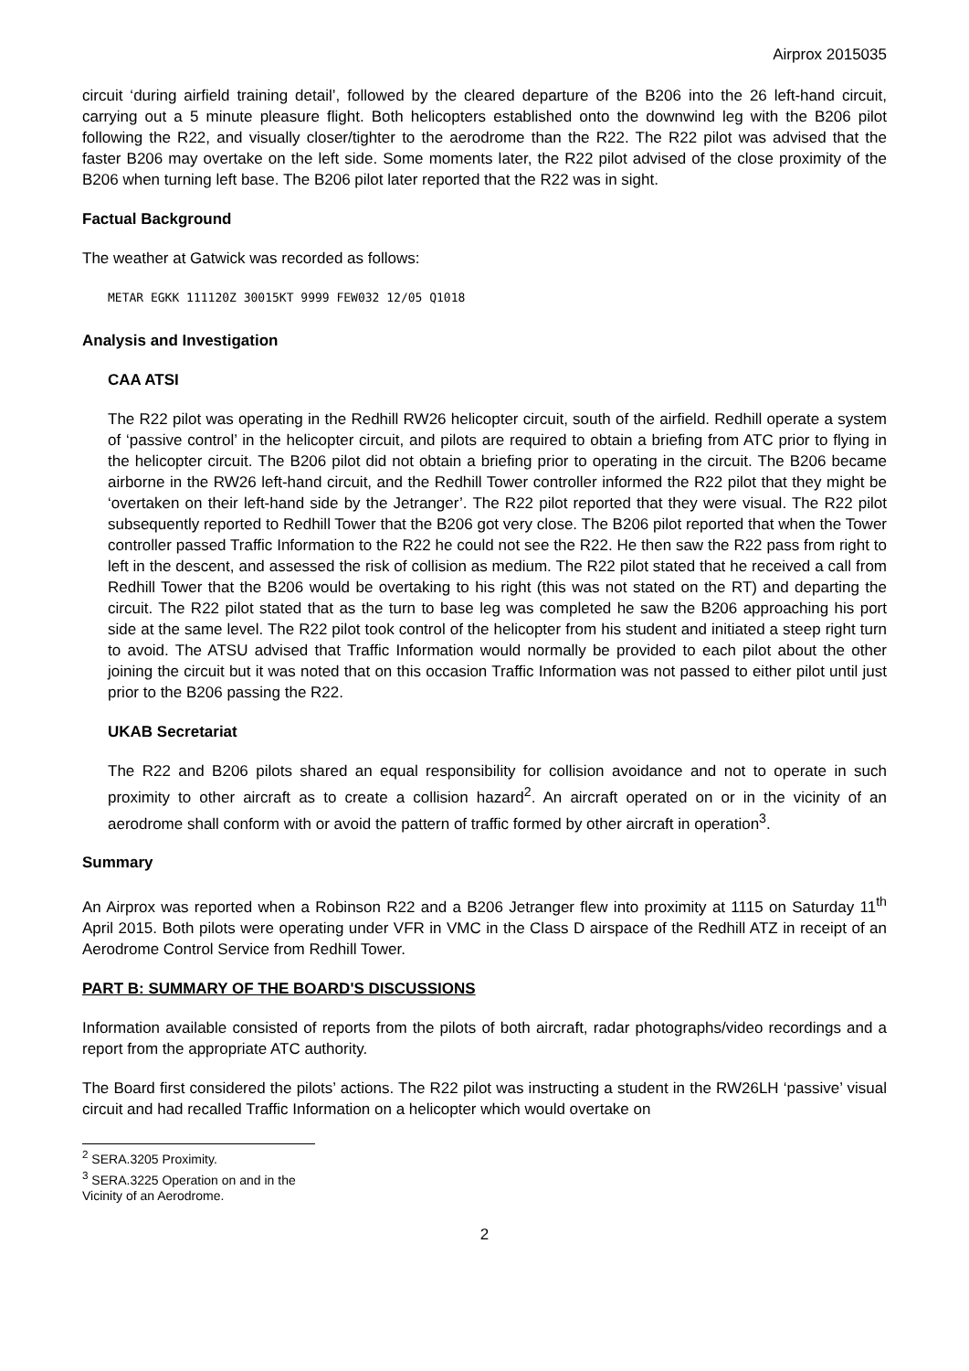Airprox 2015035
circuit ‘during airfield training detail’, followed by the cleared departure of the B206 into the 26 left-hand circuit, carrying out a 5 minute pleasure flight. Both helicopters established onto the downwind leg with the B206 pilot following the R22, and visually closer/tighter to the aerodrome than the R22. The R22 pilot was advised that the faster B206 may overtake on the left side. Some moments later, the R22 pilot advised of the close proximity of the B206 when turning left base. The B206 pilot later reported that the R22 was in sight.
Factual Background
The weather at Gatwick was recorded as follows:
METAR EGKK 111120Z 30015KT 9999 FEW032 12/05 Q1018
Analysis and Investigation
CAA ATSI
The R22 pilot was operating in the Redhill RW26 helicopter circuit, south of the airfield. Redhill operate a system of ‘passive control’ in the helicopter circuit, and pilots are required to obtain a briefing from ATC prior to flying in the helicopter circuit. The B206 pilot did not obtain a briefing prior to operating in the circuit. The B206 became airborne in the RW26 left-hand circuit, and the Redhill Tower controller informed the R22 pilot that they might be ‘overtaken on their left-hand side by the Jetranger’. The R22 pilot reported that they were visual. The R22 pilot subsequently reported to Redhill Tower that the B206 got very close. The B206 pilot reported that when the Tower controller passed Traffic Information to the R22 he could not see the R22. He then saw the R22 pass from right to left in the descent, and assessed the risk of collision as medium. The R22 pilot stated that he received a call from Redhill Tower that the B206 would be overtaking to his right (this was not stated on the RT) and departing the circuit. The R22 pilot stated that as the turn to base leg was completed he saw the B206 approaching his port side at the same level. The R22 pilot took control of the helicopter from his student and initiated a steep right turn to avoid. The ATSU advised that Traffic Information would normally be provided to each pilot about the other joining the circuit but it was noted that on this occasion Traffic Information was not passed to either pilot until just prior to the B206 passing the R22.
UKAB Secretariat
The R22 and B206 pilots shared an equal responsibility for collision avoidance and not to operate in such proximity to other aircraft as to create a collision hazard<sup>2</sup>. An aircraft operated on or in the vicinity of an aerodrome shall conform with or avoid the pattern of traffic formed by other aircraft in operation<sup>3</sup>.
Summary
An Airprox was reported when a Robinson R22 and a B206 Jetranger flew into proximity at 1115 on Saturday 11<sup>th</sup> April 2015. Both pilots were operating under VFR in VMC in the Class D airspace of the Redhill ATZ in receipt of an Aerodrome Control Service from Redhill Tower.
PART B: SUMMARY OF THE BOARD'S DISCUSSIONS
Information available consisted of reports from the pilots of both aircraft, radar photographs/video recordings and a report from the appropriate ATC authority.
The Board first considered the pilots’ actions. The R22 pilot was instructing a student in the RW26LH ‘passive’ visual circuit and had recalled Traffic Information on a helicopter which would overtake on
<sup>2</sup> SERA.3205 Proximity.
<sup>3</sup> SERA.3225 Operation on and in the Vicinity of an Aerodrome.
2